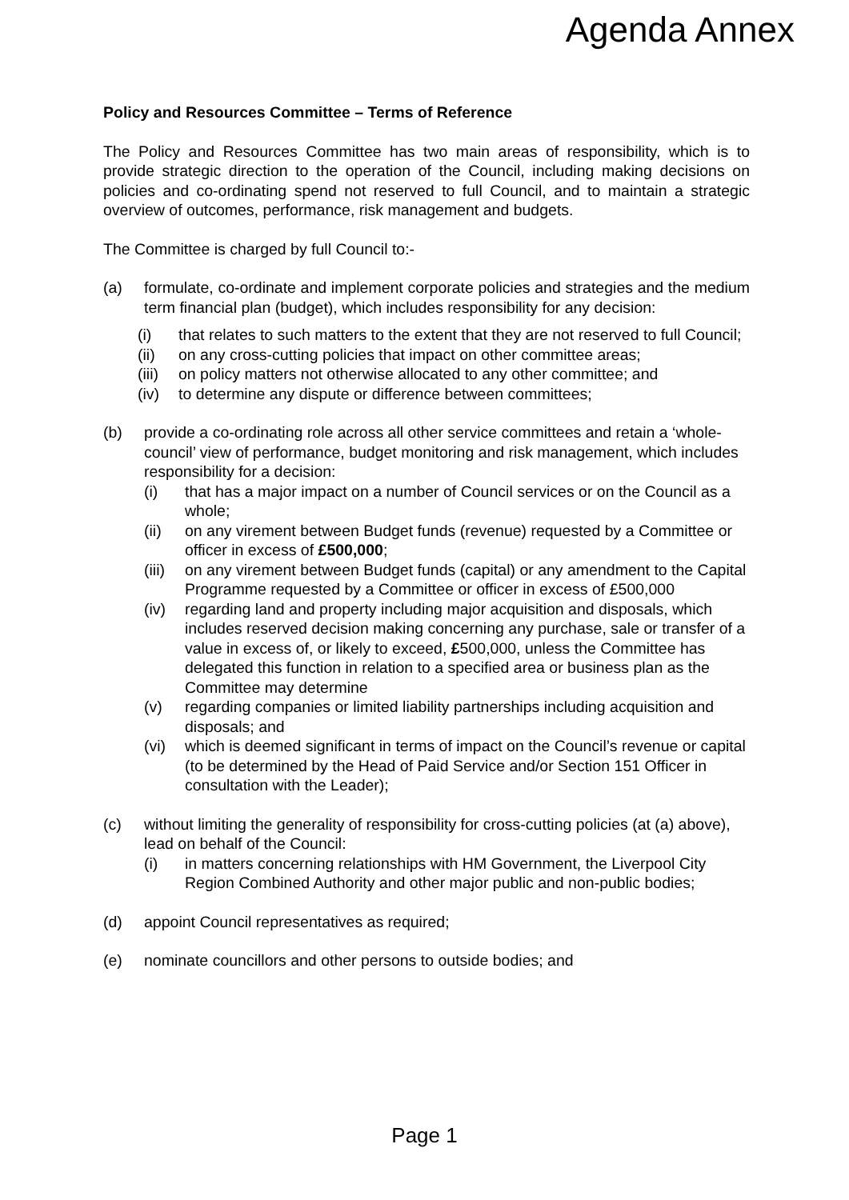Agenda Annex
Policy and Resources Committee – Terms of Reference
The Policy and Resources Committee has two main areas of responsibility, which is to provide strategic direction to the operation of the Council, including making decisions on policies and co-ordinating spend not reserved to full Council, and to maintain a strategic overview of outcomes, performance, risk management and budgets.
The Committee is charged by full Council to:-
(a) formulate, co-ordinate and implement corporate policies and strategies and the medium term financial plan (budget), which includes responsibility for any decision:
(i) that relates to such matters to the extent that they are not reserved to full Council;
(ii) on any cross-cutting policies that impact on other committee areas;
(iii)
on policy matters not otherwise allocated to any other committee; and
(iv) to determine any dispute or difference between committees;
(b) provide a co-ordinating role across all other service committees and retain a ‘whole-council’ view of performance, budget monitoring and risk management, which includes responsibility for a decision:
(i) that has a major impact on a number of Council services or on the Council as a whole;
(ii) on any virement between Budget funds (revenue) requested by a Committee or officer in excess of £500,000;
(iii)
on any virement between Budget funds (capital) or any amendment to the Capital Programme requested by a Committee or officer in excess of £500,000
(iv) regarding land and property including major acquisition and disposals, which includes reserved decision making concerning any purchase, sale or transfer of a value in excess of, or likely to exceed, £500,000, unless the Committee has delegated this function in relation to a specified area or business plan as the Committee may determine
(v) regarding companies or limited liability partnerships including acquisition and disposals; and
(vi) which is deemed significant in terms of impact on the Council’s revenue or capital (to be determined by the Head of Paid Service and/or Section 151 Officer in consultation with the Leader);
(c) without limiting the generality of responsibility for cross-cutting policies (at (a) above), lead on behalf of the Council:
(i) in matters concerning relationships with HM Government, the Liverpool City Region Combined Authority and other major public and non-public bodies;
(d) appoint Council representatives as required;
(e) nominate councillors and other persons to outside bodies; and
Page 1